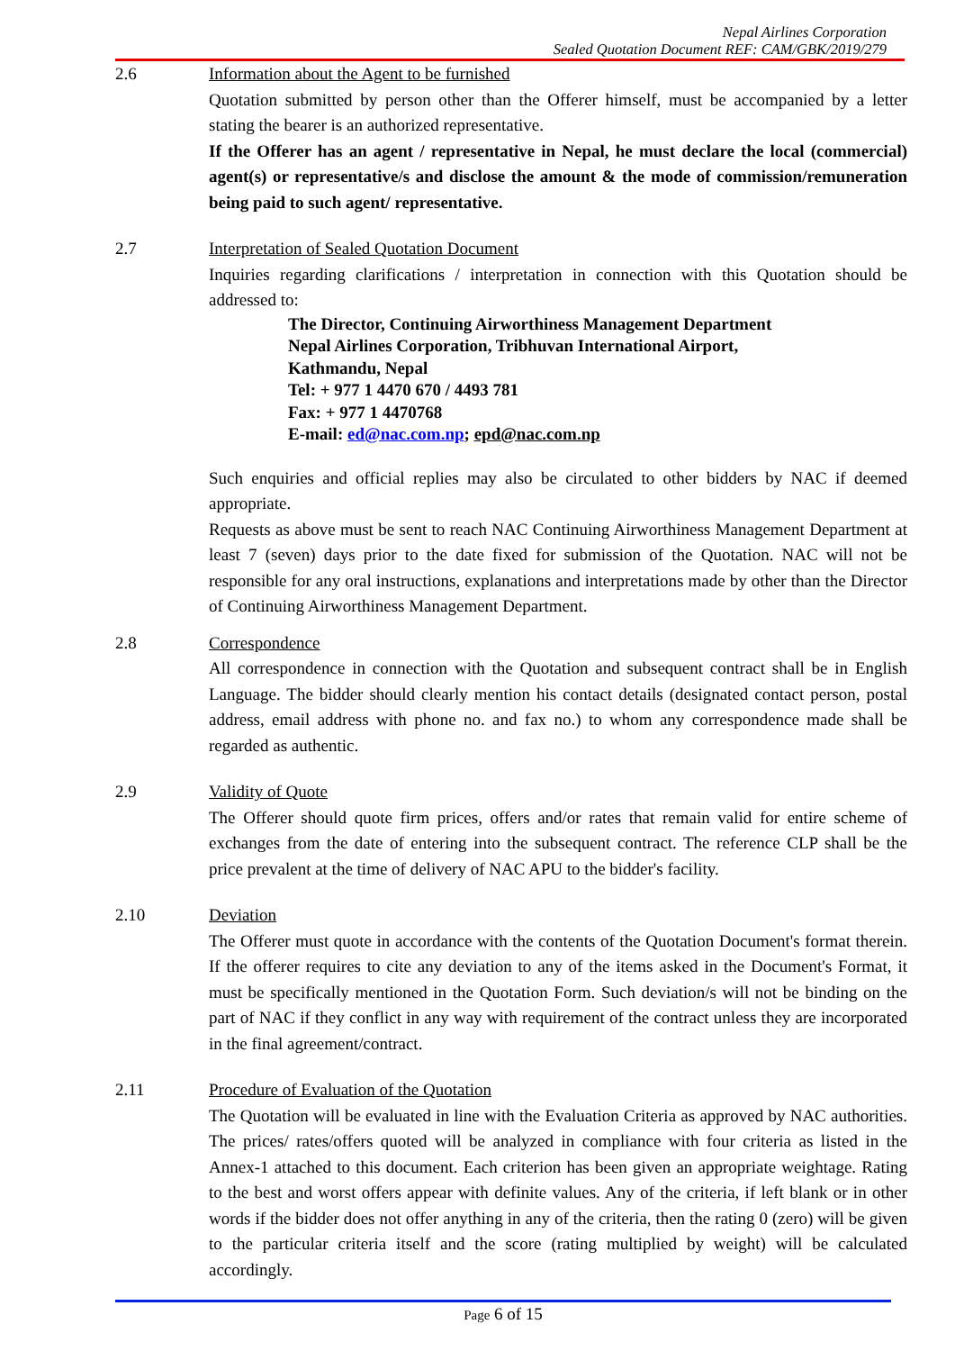Nepal Airlines Corporation
Sealed Quotation Document REF: CAM/GBK/2019/279
2.6 Information about the Agent to be furnished
Quotation submitted by person other than the Offerer himself, must be accompanied by a letter stating the bearer is an authorized representative.
If the Offerer has an agent / representative in Nepal, he must declare the local (commercial) agent(s) or representative/s and disclose the amount & the mode of commission/remuneration being paid to such agent/ representative.
2.7 Interpretation of Sealed Quotation Document
Inquiries regarding clarifications / interpretation in connection with this Quotation should be addressed to:
The Director, Continuing Airworthiness Management Department
Nepal Airlines Corporation, Tribhuvan International Airport,
Kathmandu, Nepal
Tel: + 977 1 4470 670 / 4493 781
Fax: + 977 1 4470768
E-mail: ed@nac.com.np; epd@nac.com.np
Such enquiries and official replies may also be circulated to other bidders by NAC if deemed appropriate.
Requests as above must be sent to reach NAC Continuing Airworthiness Management Department at least 7 (seven) days prior to the date fixed for submission of the Quotation. NAC will not be responsible for any oral instructions, explanations and interpretations made by other than the Director of Continuing Airworthiness Management Department.
2.8 Correspondence
All correspondence in connection with the Quotation and subsequent contract shall be in English Language. The bidder should clearly mention his contact details (designated contact person, postal address, email address with phone no. and fax no.) to whom any correspondence made shall be regarded as authentic.
2.9 Validity of Quote
The Offerer should quote firm prices, offers and/or rates that remain valid for entire scheme of exchanges from the date of entering into the subsequent contract. The reference CLP shall be the price prevalent at the time of delivery of NAC APU to the bidder's facility.
2.10 Deviation
The Offerer must quote in accordance with the contents of the Quotation Document's format therein. If the offerer requires to cite any deviation to any of the items asked in the Document's Format, it must be specifically mentioned in the Quotation Form. Such deviation/s will not be binding on the part of NAC if they conflict in any way with requirement of the contract unless they are incorporated in the final agreement/contract.
2.11 Procedure of Evaluation of the Quotation
The Quotation will be evaluated in line with the Evaluation Criteria as approved by NAC authorities. The prices/ rates/offers quoted will be analyzed in compliance with four criteria as listed in the Annex-1 attached to this document. Each criterion has been given an appropriate weightage. Rating to the best and worst offers appear with definite values. Any of the criteria, if left blank or in other words if the bidder does not offer anything in any of the criteria, then the rating 0 (zero) will be given to the particular criteria itself and the score (rating multiplied by weight) will be calculated accordingly.
Page 6 of 15